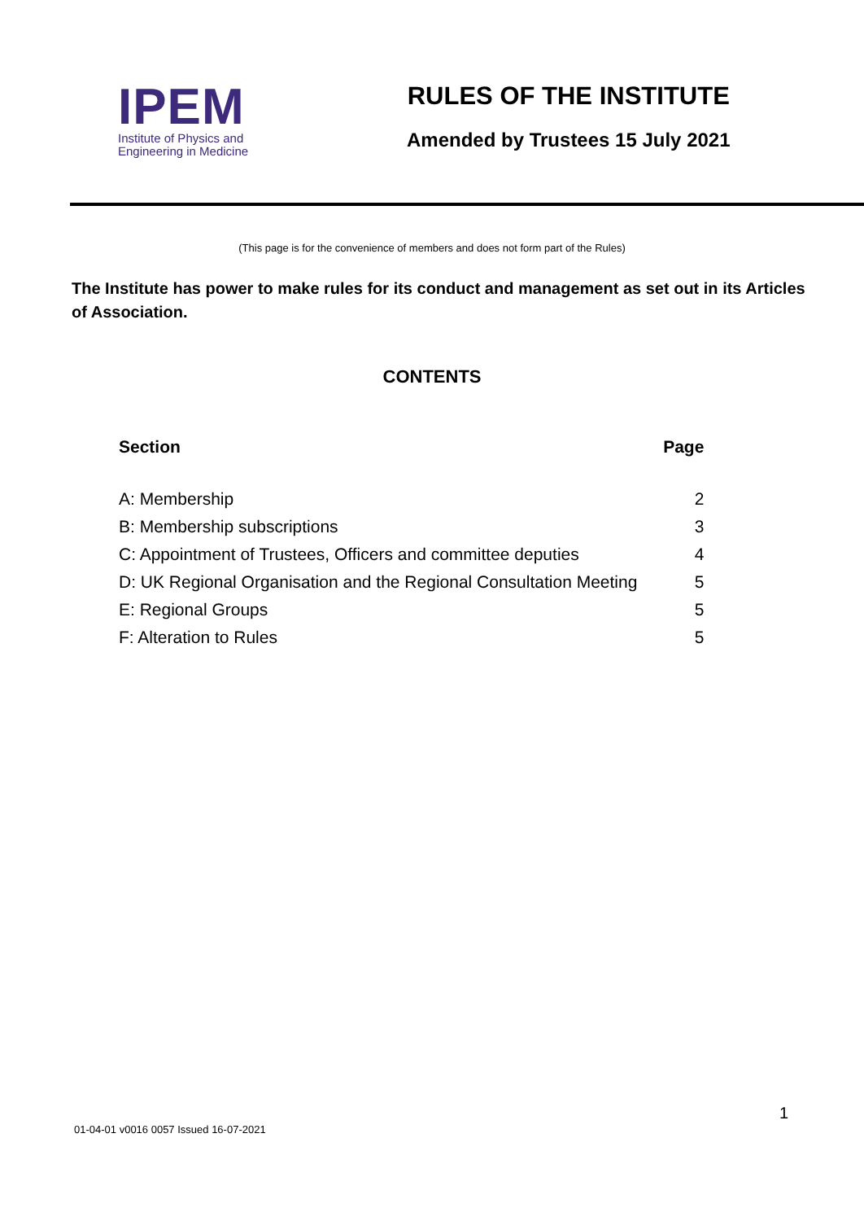IPEM
Institute of Physics and
Engineering in Medicine
RULES OF THE INSTITUTE
Amended by Trustees 15 July 2021
(This page is for the convenience of members and does not form part of the Rules)
The Institute has power to make rules for its conduct and management as set out in its Articles of Association.
CONTENTS
| Section | Page |
| --- | --- |
| A: Membership | 2 |
| B: Membership subscriptions | 3 |
| C: Appointment of Trustees, Officers and committee deputies | 4 |
| D: UK Regional Organisation and the Regional Consultation Meeting | 5 |
| E: Regional Groups | 5 |
| F: Alteration to Rules | 5 |
1
01-04-01 v0016 0057 Issued 16-07-2021